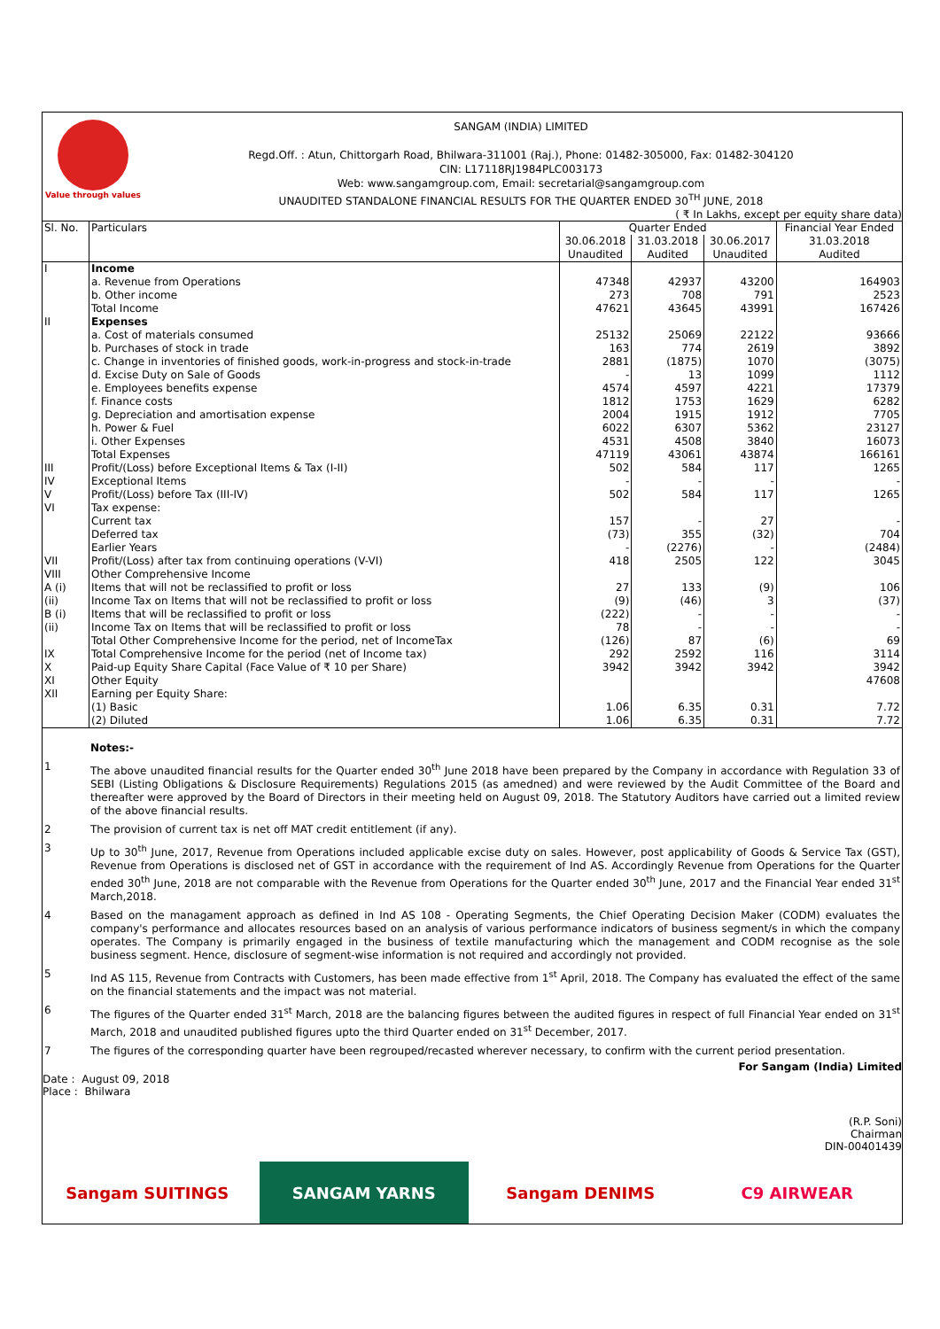Value through values
SANGAM (INDIA) LIMITED
Regd.Off. : Atun, Chittorgarh Road, Bhilwara-311001 (Raj.), Phone: 01482-305000, Fax: 01482-304120
CIN: L17118RJ1984PLC003173
Web: www.sangamgroup.com, Email: secretarial@sangamgroup.com
UNAUDITED STANDALONE FINANCIAL RESULTS FOR THE QUARTER ENDED 30<sup>TH</sup> JUNE, 2018
( ₹ In Lakhs, except per equity share data)
| Sl. No. | Particulars | Quarter Ended | | | Financial Year Ended |
| --- | --- | --- | --- | --- | --- |
| | | 30.06.2018 Unaudited | 31.03.2018 Audited | 30.06.2017 Unaudited | 31.03.2018 Audited |
| I | Income | | | | |
| | a. Revenue from Operations | 47348 | 42937 | 43200 | 164903 |
| | b. Other income | 273 | 708 | 791 | 2523 |
| | Total Income | 47621 | 43645 | 43991 | 167426 |
| II | Expenses | | | | |
| | a. Cost of materials consumed | 25132 | 25069 | 22122 | 93666 |
| | b. Purchases of stock in trade | 163 | 774 | 2619 | 3892 |
| | c. Change in inventories of finished goods, work-in-progress and stock-in-trade | 2881 | (1875) | 1070 | (3075) |
| | d. Excise Duty on Sale of Goods | - | 13 | 1099 | 1112 |
| | e. Employees benefits expense | 4574 | 4597 | 4221 | 17379 |
| | f. Finance costs | 1812 | 1753 | 1629 | 6282 |
| | g. Depreciation and amortisation expense | 2004 | 1915 | 1912 | 7705 |
| | h. Power & Fuel | 6022 | 6307 | 5362 | 23127 |
| | i. Other Expenses | 4531 | 4508 | 3840 | 16073 |
| | Total Expenses | 47119 | 43061 | 43874 | 166161 |
| III | Profit/(Loss) before Exceptional Items & Tax (I-II) | 502 | 584 | 117 | 1265 |
| IV | Exceptional Items | - | - | - | - |
| V | Profit/(Loss) before Tax (III-IV) | 502 | 584 | 117 | 1265 |
| VI | Tax expense: | | | | |
| | Current tax | 157 | - | 27 | - |
| | Deferred tax | (73) | 355 | (32) | 704 |
| | Earlier Years | - | (2276) | - | (2484) |
| VII | Profit/(Loss) after tax from continuing operations (V-VI) | 418 | 2505 | 122 | 3045 |
| VIII | Other Comprehensive Income | | | | |
| A (i) | Items that will not be reclassified to profit or loss | 27 | 133 | (9) | 106 |
| (ii) | Income Tax on Items that will not be reclassified to profit or loss | (9) | (46) | 3 | (37) |
| B (i) | Items that will be reclassified to profit or loss | (222) | - | - | - |
| (ii) | Income Tax on Items that will be reclassified to profit or loss | 78 | - | - | - |
| | Total Other Comprehensive Income for the period, net of IncomeTax | (126) | 87 | (6) | 69 |
| IX | Total Comprehensive Income for the period (net of Income tax) | 292 | 2592 | 116 | 3114 |
| X | Paid-up Equity Share Capital (Face Value of ₹ 10 per Share) | 3942 | 3942 | 3942 | 3942 |
| XI | Other Equity | | | | 47608 |
| XII | Earning per Equity Share: | | | | |
| | (1) Basic | 1.06 | 6.35 | 0.31 | 7.72 |
| | (2) Diluted | 1.06 | 6.35 | 0.31 | 7.72 |
| | Notes:- |
| 1 | The above unaudited financial results for the Quarter ended 30<sup>th</sup> June 2018 have been prepared by the Company in accordance with Regulation 33 of SEBI (Listing Obligations & Disclosure Requirements) Regulations 2015 (as amedned) and were reviewed by the Audit Committee of the Board and thereafter were approved by the Board of Directors in their meeting held on August 09, 2018. The Statutory Auditors have carried out a limited review of the above financial results. |
| 2 | The provision of current tax is net off MAT credit entitlement (if any). |
| 3 | Up to 30<sup>th</sup> June, 2017, Revenue from Operations included applicable excise duty on sales. However, post applicability of Goods & Service Tax (GST), Revenue from Operations is disclosed net of GST in accordance with the requirement of Ind AS. Accordingly Revenue from Operations for the Quarter ended 30<sup>th</sup> June, 2018 are not comparable with the Revenue from Operations for the Quarter ended 30<sup>th</sup> June, 2017 and the Financial Year ended 31<sup>st</sup> March,2018. |
| 4 | Based on the managament approach as defined in Ind AS 108 - Operating Segments, the Chief Operating Decision Maker (CODM) evaluates the company's performance and allocates resources based on an analysis of various performance indicators of business segment/s in which the company operates. The Company is primarily engaged in the business of textile manufacturing which the management and CODM recognise as the sole business segment. Hence, disclosure of segment-wise information is not required and accordingly not provided. |
| 5 | Ind AS 115, Revenue from Contracts with Customers, has been made effective from 1<sup>st</sup> April, 2018. The Company has evaluated the effect of the same on the financial statements and the impact was not material. |
| 6 | The figures of the Quarter ended 31<sup>st</sup> March, 2018 are the balancing figures between the audited figures in respect of full Financial Year ended on 31<sup>st</sup> March, 2018 and unaudited published figures upto the third Quarter ended on 31<sup>st</sup> December, 2017. |
| 7 | The figures of the corresponding quarter have been regrouped/recasted wherever necessary, to confirm with the current period presentation. |
For Sangam (India) Limited
Date : August 09, 2018
Place : Bhilwara
(R.P. Soni)
Chairman
DIN-00401439
Sangam SUITINGS
SANGAM YARNS Sangam DENIMS C9 AIRWEAR